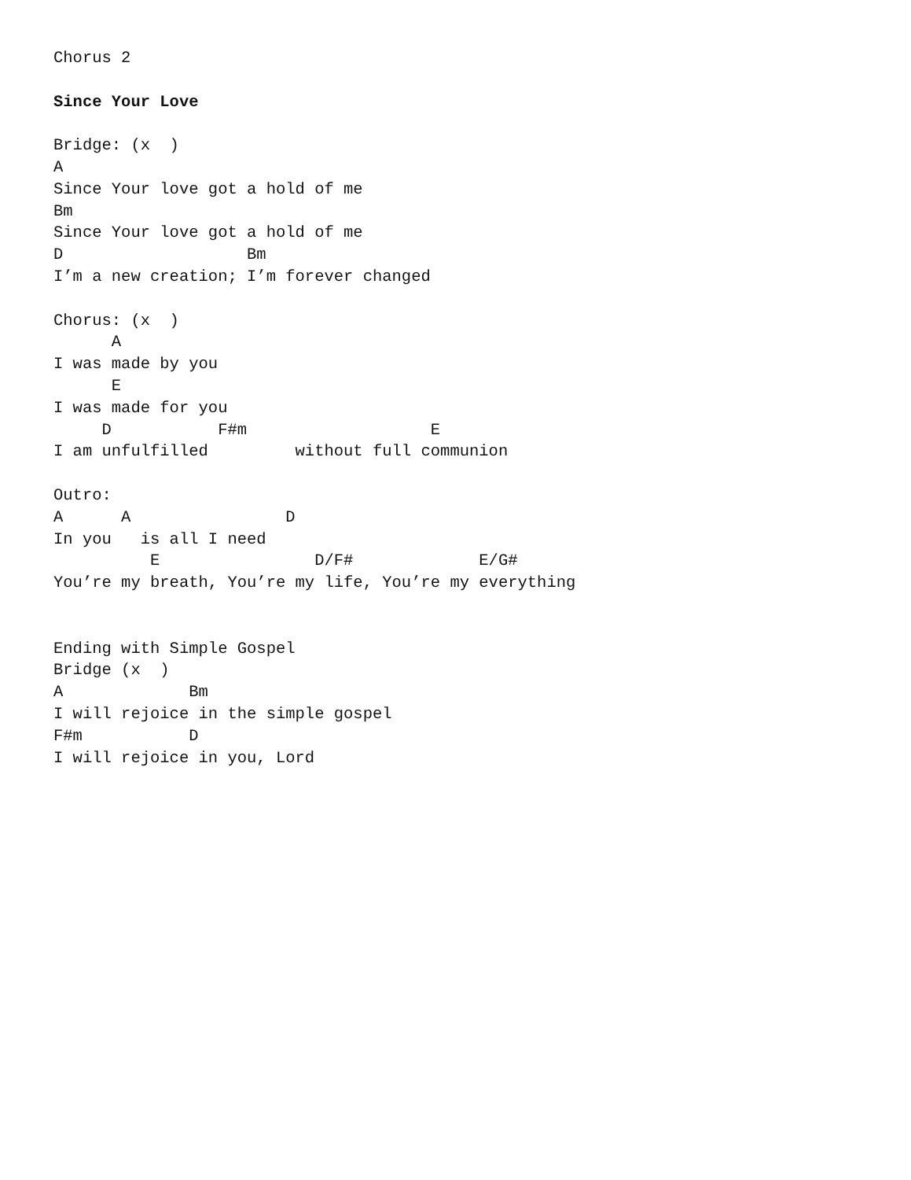Chorus 2

Since Your Love

Bridge: (x  )
A
Since Your love got a hold of me
Bm
Since Your love got a hold of me
D                   Bm
I’m a new creation; I’m forever changed

Chorus: (x  )
      A
I was made by you
      E
I was made for you
     D           F#m                   E
I am unfulfilled         without full communion

Outro:
A      A                D
In you   is all I need
          E                D/F#             E/G#
You’re my breath, You’re my life, You’re my everything


Ending with Simple Gospel
Bridge (x  )
A             Bm
I will rejoice in the simple gospel
F#m           D
I will rejoice in you, Lord